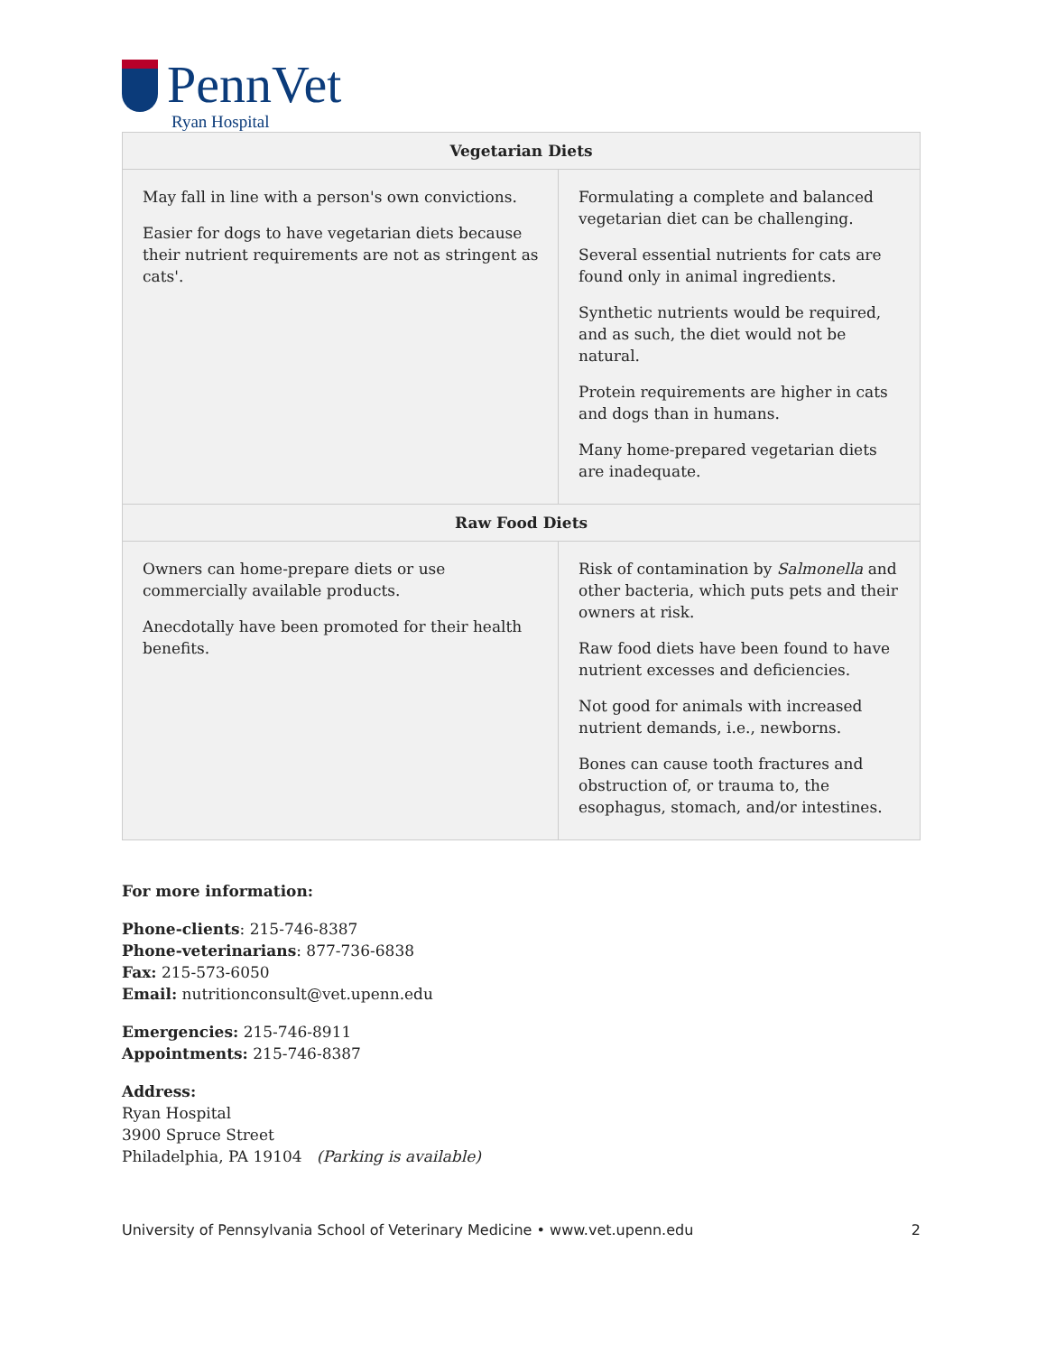PennVet
Ryan Hospital
| Vegetarian Diets | |
| --- | --- |
| May fall in line with a person's own convictions. Easier for dogs to have vegetarian diets because their nutrient requirements are not as stringent as cats'. | Formulating a complete and balanced vegetarian diet can be challenging. Several essential nutrients for cats are found only in animal ingredients. Synthetic nutrients would be required, and as such, the diet would not be natural. Protein requirements are higher in cats and dogs than in humans. Many home-prepared vegetarian diets are inadequate. |
| Raw Food Diets | |
| Owners can home-prepare diets or use commercially available products. Anecdotally have been promoted for their health benefits. | Risk of contamination by Salmonella and other bacteria, which puts pets and their owners at risk. Raw food diets have been found to have nutrient excesses and deficiencies. Not good for animals with increased nutrient demands, i.e., newborns. Bones can cause tooth fractures and obstruction of, or trauma to, the esophagus, stomach, and/or intestines. |
For more information:
Phone-clients: 215-746-8387
Phone-veterinarians: 877-736-6838
Fax: 215-573-6050
Email: nutritionconsult@vet.upenn.edu
Emergencies: 215-746-8911
Appointments: 215-746-8387
Address:
Ryan Hospital
3900 Spruce Street
Philadelphia, PA 19104 (Parking is available)
University of Pennsylvania School of Veterinary Medicine • www.vet.upenn.edu 2